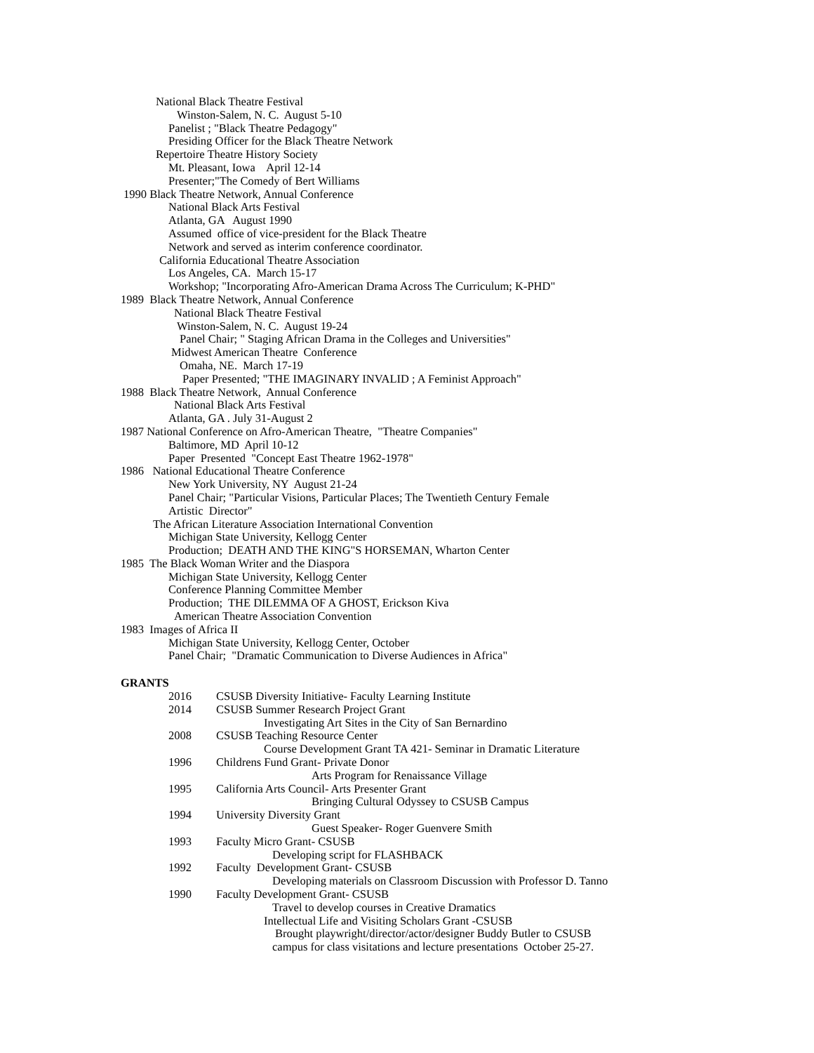National Black Theatre Festival
Winston-Salem, N. C. August 5-10
Panelist ; "Black Theatre Pedagogy"
Presiding Officer for the Black Theatre Network
Repertoire Theatre History Society
Mt. Pleasant, Iowa April 12-14
Presenter;"The Comedy of Bert Williams
1990 Black Theatre Network, Annual Conference
National Black Arts Festival
Atlanta, GA August 1990
Assumed office of vice-president for the Black Theatre
Network and served as interim conference coordinator.
California Educational Theatre Association
Los Angeles, CA. March 15-17
Workshop; "Incorporating Afro-American Drama Across The Curriculum; K-PHD"
1989 Black Theatre Network, Annual Conference
National Black Theatre Festival
Winston-Salem, N. C. August 19-24
Panel Chair; " Staging African Drama in the Colleges and Universities"
Midwest American Theatre Conference
Omaha, NE. March 17-19
Paper Presented; "THE IMAGINARY INVALID ; A Feminist Approach"
1988 Black Theatre Network, Annual Conference
National Black Arts Festival
Atlanta, GA . July 31-August 2
1987 National Conference on Afro-American Theatre, "Theatre Companies"
Baltimore, MD April 10-12
Paper Presented "Concept East Theatre 1962-1978"
1986 National Educational Theatre Conference
New York University, NY August 21-24
Panel Chair; "Particular Visions, Particular Places; The Twentieth Century Female
Artistic Director"
The African Literature Association International Convention
Michigan State University, Kellogg Center
Production; DEATH AND THE KING"S HORSEMAN, Wharton Center
1985 The Black Woman Writer and the Diaspora
Michigan State University, Kellogg Center
Conference Planning Committee Member
Production; THE DILEMMA OF A GHOST, Erickson Kiva
American Theatre Association Convention
1983 Images of Africa II
Michigan State University, Kellogg Center, October
Panel Chair; "Dramatic Communication to Diverse Audiences in Africa"
GRANTS
2016 CSUSB Diversity Initiative- Faculty Learning Institute
2014 CSUSB Summer Research Project Grant
Investigating Art Sites in the City of San Bernardino
2008 CSUSB Teaching Resource Center
Course Development Grant TA 421- Seminar in Dramatic Literature
1996 Childrens Fund Grant- Private Donor
Arts Program for Renaissance Village
1995 California Arts Council- Arts Presenter Grant
Bringing Cultural Odyssey to CSUSB Campus
1994 University Diversity Grant
Guest Speaker- Roger Guenvere Smith
1993 Faculty Micro Grant- CSUSB
Developing script for FLASHBACK
1992 Faculty Development Grant- CSUSB
Developing materials on Classroom Discussion with Professor D. Tanno
1990 Faculty Development Grant- CSUSB
Travel to develop courses in Creative Dramatics
Intellectual Life and Visiting Scholars Grant -CSUSB
Brought playwright/director/actor/designer Buddy Butler to CSUSB
campus for class visitations and lecture presentations October 25-27.